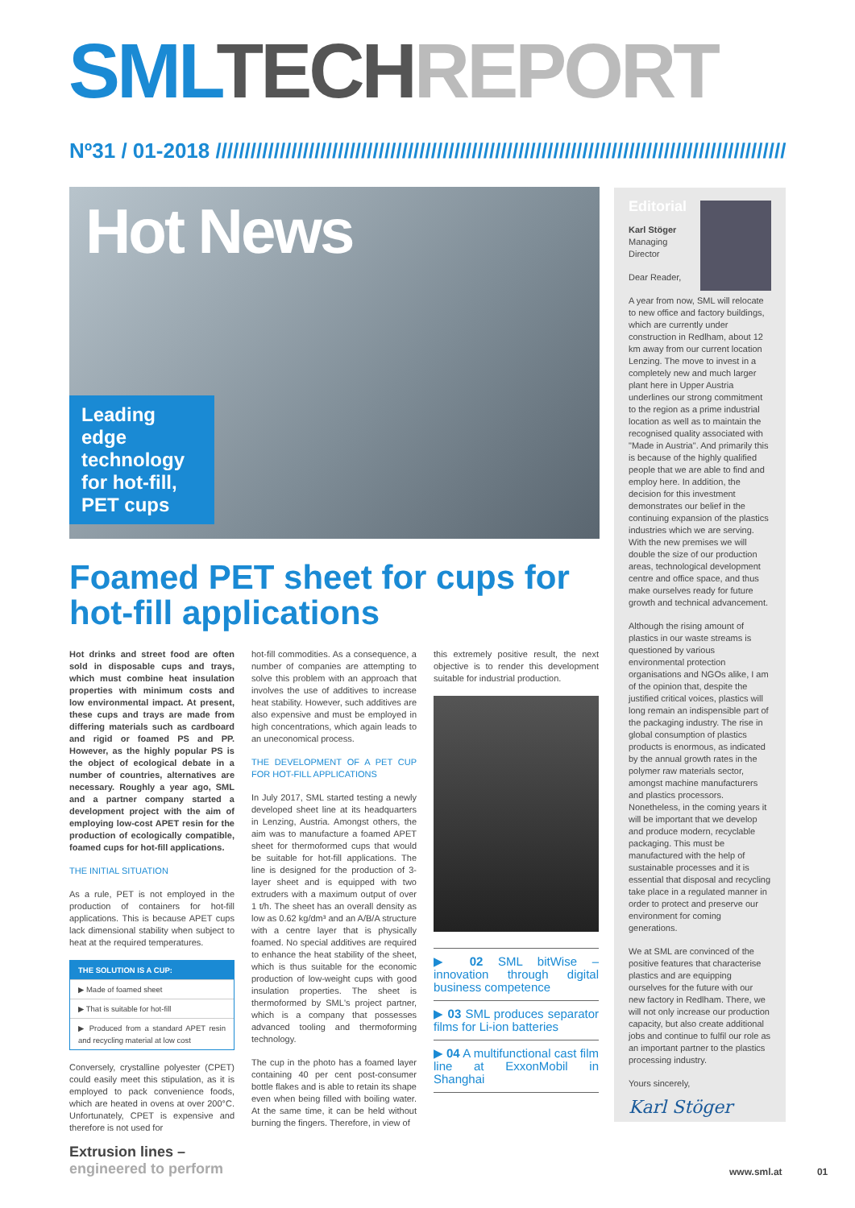SML TECH REPORT
Nº31 / 01-2018 ////////////////////////////////////////////////////////////////////////////////////////////////////////////////////////////
Hot News
Leading edge technology for hot-fill, PET cups
Foamed PET sheet for cups for hot-fill applications
Hot drinks and street food are often sold in disposable cups and trays, which must combine heat insulation properties with minimum costs and low environmental impact. At present, these cups and trays are made from differing materials such as cardboard and rigid or foamed PS and PP. However, as the highly popular PS is the object of ecological debate in a number of countries, alternatives are necessary. Roughly a year ago, SML and a partner company started a development project with the aim of employing low-cost APET resin for the production of ecologically compatible, foamed cups for hot-fill applications.
THE INITIAL SITUATION
As a rule, PET is not employed in the production of containers for hot-fill applications. This is because APET cups lack dimensional stability when subject to heat at the required temperatures.
THE SOLUTION IS A CUP:
▶ Made of foamed sheet
▶ That is suitable for hot-fill
▶ Produced from a standard APET resin and recycling material at low cost
Conversely, crystalline polyester (CPET) could easily meet this stipulation, as it is employed to pack convenience foods, which are heated in ovens at over 200°C. Unfortunately, CPET is expensive and therefore is not used for
hot-fill commodities. As a consequence, a number of companies are attempting to solve this problem with an approach that involves the use of additives to increase heat stability. However, such additives are also expensive and must be employed in high concentrations, which again leads to an uneconomical process.
THE DEVELOPMENT OF A PET CUP FOR HOT-FILL APPLICATIONS
In July 2017, SML started testing a newly developed sheet line at its headquarters in Lenzing, Austria. Amongst others, the aim was to manufacture a foamed APET sheet for thermoformed cups that would be suitable for hot-fill applications. The line is designed for the production of 3-layer sheet and is equipped with two extruders with a maximum output of over 1 t/h. The sheet has an overall density as low as 0.62 kg/dm³ and an A/B/A structure with a centre layer that is physically foamed. No special additives are required to enhance the heat stability of the sheet, which is thus suitable for the economic production of low-weight cups with good insulation properties. The sheet is thermoformed by SML's project partner, which is a company that possesses advanced tooling and thermoforming technology.
The cup in the photo has a foamed layer containing 40 per cent post-consumer bottle flakes and is able to retain its shape even when being filled with boiling water. At the same time, it can be held without burning the fingers. Therefore, in view of
this extremely positive result, the next objective is to render this development suitable for industrial production.
▶ 02 SML bitWise – innovation through digital business competence
▶ 03 SML produces separator films for Li-ion batteries
▶ 04 A multifunctional cast film line at ExxonMobil in Shanghai
Editorial
Karl Stöger
Managing Director
Dear Reader,
A year from now, SML will relocate to new office and factory buildings, which are currently under construction in Redlham, about 12 km away from our current location Lenzing. The move to invest in a completely new and much larger plant here in Upper Austria underlines our strong commitment to the region as a prime industrial location as well as to maintain the recognised quality associated with "Made in Austria". And primarily this is because of the highly qualified people that we are able to find and employ here. In addition, the decision for this investment demonstrates our belief in the continuing expansion of the plastics industries which we are serving. With the new premises we will double the size of our production areas, technological development centre and office space, and thus make ourselves ready for future growth and technical advancement.
Although the rising amount of plastics in our waste streams is questioned by various environmental protection organisations and NGOs alike, I am of the opinion that, despite the justified critical voices, plastics will long remain an indispensible part of the packaging industry. The rise in global consumption of plastics products is enormous, as indicated by the annual growth rates in the polymer raw materials sector, amongst machine manufacturers and plastics processors. Nonetheless, in the coming years it will be important that we develop and produce modern, recyclable packaging. This must be manufactured with the help of sustainable processes and it is essential that disposal and recycling take place in a regulated manner in order to protect and preserve our environment for coming generations.
We at SML are convinced of the positive features that characterise plastics and are equipping ourselves for the future with our new factory in Redlham. There, we will not only increase our production capacity, but also create additional jobs and continue to fulfil our role as an important partner to the plastics processing industry.
Yours sincerely,
Karl Stöger
Extrusion lines –
engineered to perform
www.sml.at 01